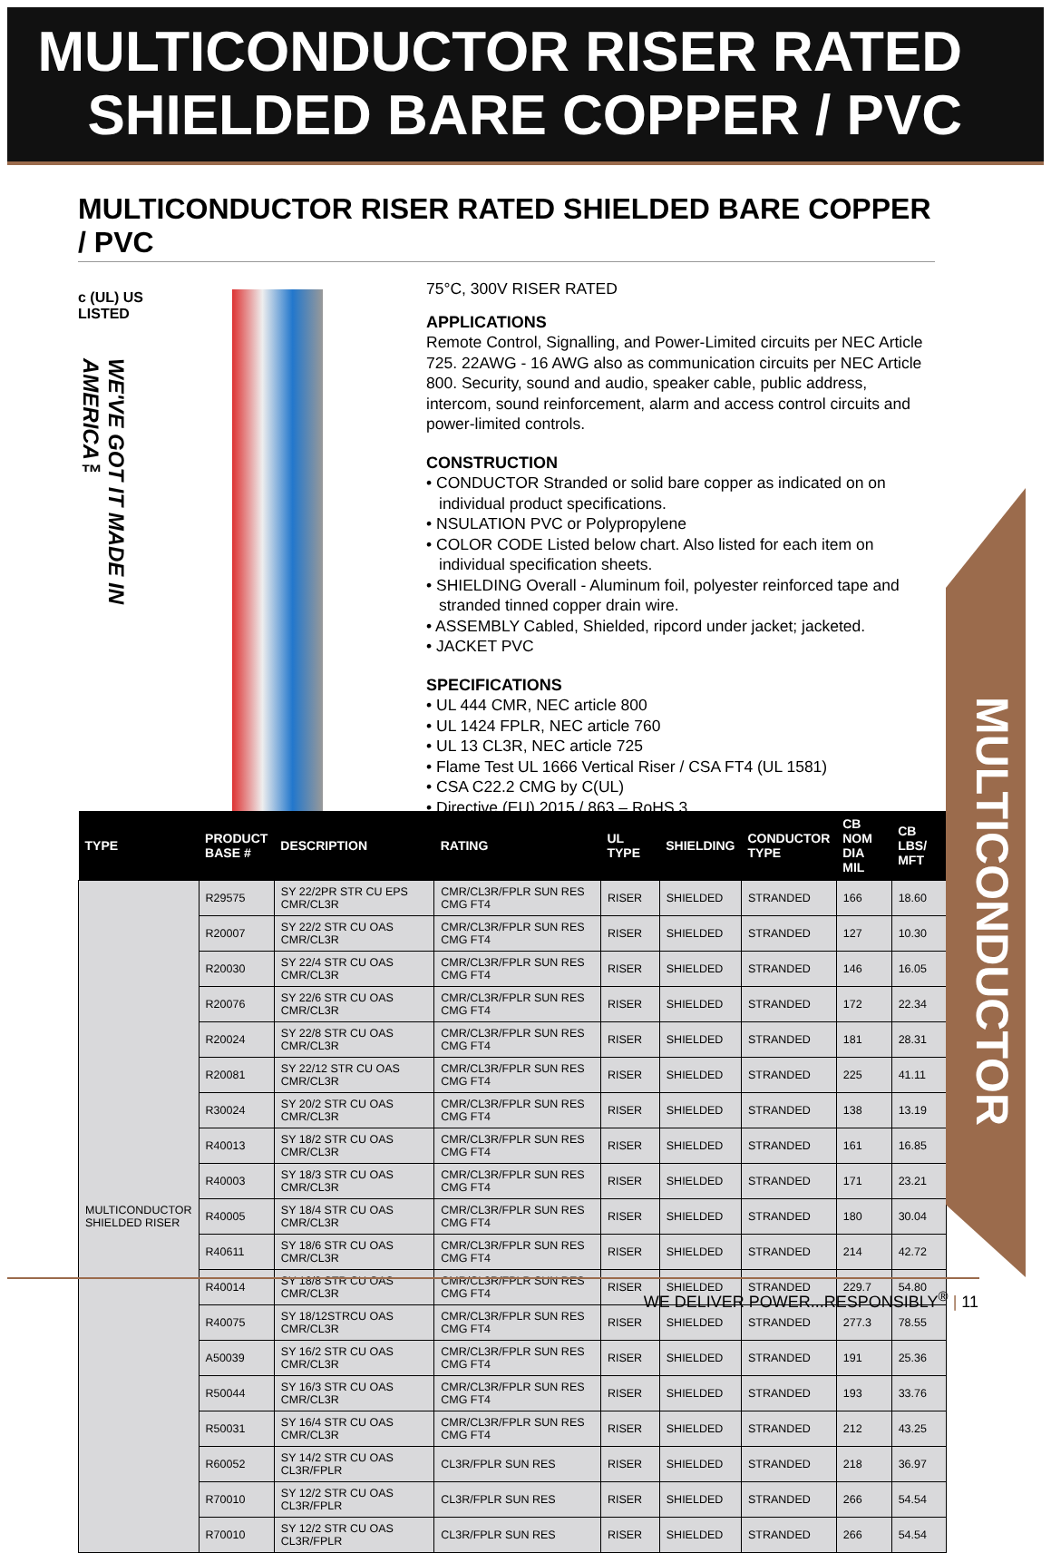MULTICONDUCTOR RISER RATED
SHIELDED BARE COPPER / PVC
MULTICONDUCTOR RISER RATED SHIELDED BARE COPPER / PVC
c (UL) US
LISTED
WE'VE GOT IT MADE IN AMERICA™
75°C, 300V RISER RATED
APPLICATIONS
Remote Control, Signalling, and Power-Limited circuits per NEC Article 725. 22AWG - 16 AWG also as communication circuits per NEC Article 800. Security, sound and audio, speaker cable, public address, intercom, sound reinforcement, alarm and access control circuits and power-limited controls.
CONSTRUCTION
• CONDUCTOR Stranded or solid bare copper as indicated on on individual product specifications.
• NSULATION PVC or Polypropylene
• COLOR CODE Listed below chart. Also listed for each item on individual specification sheets.
• SHIELDING Overall - Aluminum foil, polyester reinforced tape and stranded tinned copper drain wire.
• ASSEMBLY Cabled, Shielded, ripcord under jacket; jacketed.
• JACKET PVC
SPECIFICATIONS
• UL 444 CMR, NEC article 800
• UL 1424 FPLR, NEC article 760
• UL 13 CL3R, NEC article 725
• Flame Test UL 1666 Vertical Riser / CSA FT4 (UL 1581)
• CSA C22.2 CMG by C(UL)
• Directive (EU) 2015 / 863 – RoHS 3
| TYPE | PRODUCT BASE # | DESCRIPTION | RATING | UL TYPE | SHIELDING | CONDUCTOR TYPE | CB NOM DIA MIL | CB LBS/ MFT |
| --- | --- | --- | --- | --- | --- | --- | --- | --- |
| MULTICONDUCTOR SHIELDED RISER | R29575 | SY 22/2PR STR CU EPS CMR/CL3R | CMR/CL3R/FPLR SUN RES CMG FT4 | RISER | SHIELDED | STRANDED | 166 | 18.60 |
| | R20007 | SY 22/2 STR CU OAS CMR/CL3R | CMR/CL3R/FPLR SUN RES CMG FT4 | RISER | SHIELDED | STRANDED | 127 | 10.30 |
| | R20030 | SY 22/4 STR CU OAS CMR/CL3R | CMR/CL3R/FPLR SUN RES CMG FT4 | RISER | SHIELDED | STRANDED | 146 | 16.05 |
| | R20076 | SY 22/6 STR CU OAS CMR/CL3R | CMR/CL3R/FPLR SUN RES CMG FT4 | RISER | SHIELDED | STRANDED | 172 | 22.34 |
| | R20024 | SY 22/8 STR CU OAS CMR/CL3R | CMR/CL3R/FPLR SUN RES CMG FT4 | RISER | SHIELDED | STRANDED | 181 | 28.31 |
| | R20081 | SY 22/12 STR CU OAS CMR/CL3R | CMR/CL3R/FPLR SUN RES CMG FT4 | RISER | SHIELDED | STRANDED | 225 | 41.11 |
| | R30024 | SY 20/2 STR CU OAS CMR/CL3R | CMR/CL3R/FPLR SUN RES CMG FT4 | RISER | SHIELDED | STRANDED | 138 | 13.19 |
| | R40013 | SY 18/2 STR CU OAS CMR/CL3R | CMR/CL3R/FPLR SUN RES CMG FT4 | RISER | SHIELDED | STRANDED | 161 | 16.85 |
| | R40003 | SY 18/3 STR CU OAS CMR/CL3R | CMR/CL3R/FPLR SUN RES CMG FT4 | RISER | SHIELDED | STRANDED | 171 | 23.21 |
| | R40005 | SY 18/4 STR CU OAS CMR/CL3R | CMR/CL3R/FPLR SUN RES CMG FT4 | RISER | SHIELDED | STRANDED | 180 | 30.04 |
| | R40611 | SY 18/6 STR CU OAS CMR/CL3R | CMR/CL3R/FPLR SUN RES CMG FT4 | RISER | SHIELDED | STRANDED | 214 | 42.72 |
| | R40014 | SY 18/8 STR CU OAS CMR/CL3R | CMR/CL3R/FPLR SUN RES CMG FT4 | RISER | SHIELDED | STRANDED | 229.7 | 54.80 |
| | R40075 | SY 18/12STRCU OAS CMR/CL3R | CMR/CL3R/FPLR SUN RES CMG FT4 | RISER | SHIELDED | STRANDED | 277.3 | 78.55 |
| | A50039 | SY 16/2 STR CU OAS CMR/CL3R | CMR/CL3R/FPLR SUN RES CMG FT4 | RISER | SHIELDED | STRANDED | 191 | 25.36 |
| | R50044 | SY 16/3 STR CU OAS CMR/CL3R | CMR/CL3R/FPLR SUN RES CMG FT4 | RISER | SHIELDED | STRANDED | 193 | 33.76 |
| | R50031 | SY 16/4 STR CU OAS CMR/CL3R | CMR/CL3R/FPLR SUN RES CMG FT4 | RISER | SHIELDED | STRANDED | 212 | 43.25 |
| | R60052 | SY 14/2 STR CU OAS CL3R/FPLR | CL3R/FPLR SUN RES | RISER | SHIELDED | STRANDED | 218 | 36.97 |
| | R70010 | SY 12/2 STR CU OAS CL3R/FPLR | CL3R/FPLR SUN RES | RISER | SHIELDED | STRANDED | 266 | 54.54 |
| | R70010 | SY 12/2 STR CU OAS CL3R/FPLR | CL3R/FPLR SUN RES | RISER | SHIELDED | STRANDED | 266 | 54.54 |
MULTICONDUCTOR
WE DELIVER POWER...RESPONSIBLY<sup>®</sup> | 11